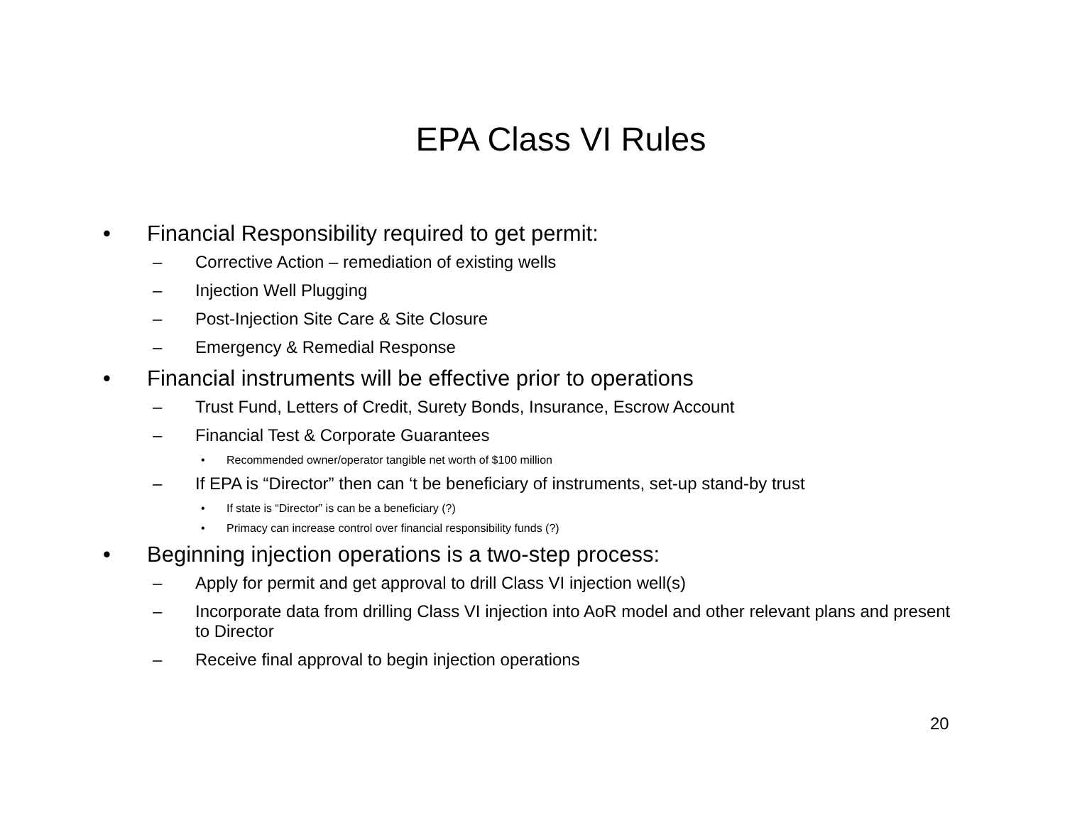EPA Class VI Rules
• Financial Responsibility required to get permit:
– Corrective Action – remediation of existing wells
– Injection Well Plugging
– Post-Injection Site Care & Site Closure
– Emergency & Remedial Response
• Financial instruments will be effective prior to operations
– Trust Fund, Letters of Credit, Surety Bonds, Insurance, Escrow Account
– Financial Test & Corporate Guarantees
• Recommended owner/operator tangible net worth of $100 million
– If EPA is “Director” then can ‘t be beneficiary of instruments, set-up stand-by trust
• If state is “Director” is can be a beneficiary (?)
• Primacy can increase control over financial responsibility funds (?)
• Beginning injection operations is a two-step process:
– Apply for permit and get approval to drill Class VI injection well(s)
– Incorporate data from drilling Class VI injection into AoR model and other relevant plans and present to Director
– Receive final approval to begin injection operations
20